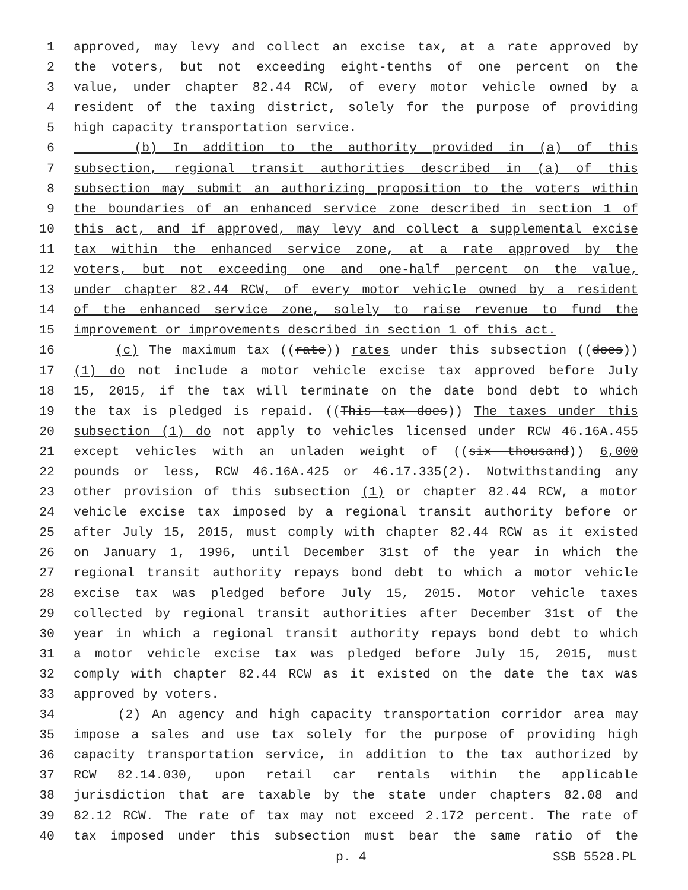1 approved, may levy and collect an excise tax, at a rate approved by
2 the voters, but not exceeding eight-tenths of one percent on the
3 value, under chapter 82.44 RCW, of every motor vehicle owned by a
4 resident of the taxing district, solely for the purpose of providing
5 high capacity transportation service.
6 (b) In addition to the authority provided in (a) of this
7 subsection, regional transit authorities described in (a) of this
8 subsection may submit an authorizing proposition to the voters within
9 the boundaries of an enhanced service zone described in section 1 of
10 this act, and if approved, may levy and collect a supplemental excise
11 tax within the enhanced service zone, at a rate approved by the
12 voters, but not exceeding one and one-half percent on the value,
13 under chapter 82.44 RCW, of every motor vehicle owned by a resident
14 of the enhanced service zone, solely to raise revenue to fund the
15 improvement or improvements described in section 1 of this act.
16 (c) The maximum tax ((rate)) rates under this subsection ((does))
17 (1) do not include a motor vehicle excise tax approved before July
18 15, 2015, if the tax will terminate on the date bond debt to which
19 the tax is pledged is repaid. ((This tax does)) The taxes under this
20 subsection (1) do not apply to vehicles licensed under RCW 46.16A.455
21 except vehicles with an unladen weight of ((six thousand)) 6,000
22 pounds or less, RCW 46.16A.425 or 46.17.335(2). Notwithstanding any
23 other provision of this subsection (1) or chapter 82.44 RCW, a motor
24 vehicle excise tax imposed by a regional transit authority before or
25 after July 15, 2015, must comply with chapter 82.44 RCW as it existed
26 on January 1, 1996, until December 31st of the year in which the
27 regional transit authority repays bond debt to which a motor vehicle
28 excise tax was pledged before July 15, 2015. Motor vehicle taxes
29 collected by regional transit authorities after December 31st of the
30 year in which a regional transit authority repays bond debt to which
31 a motor vehicle excise tax was pledged before July 15, 2015, must
32 comply with chapter 82.44 RCW as it existed on the date the tax was
33 approved by voters.
34 (2) An agency and high capacity transportation corridor area may
35 impose a sales and use tax solely for the purpose of providing high
36 capacity transportation service, in addition to the tax authorized by
37 RCW 82.14.030, upon retail car rentals within the applicable
38 jurisdiction that are taxable by the state under chapters 82.08 and
39 82.12 RCW. The rate of tax may not exceed 2.172 percent. The rate of
40 tax imposed under this subsection must bear the same ratio of the
p. 4 SSB 5528.PL